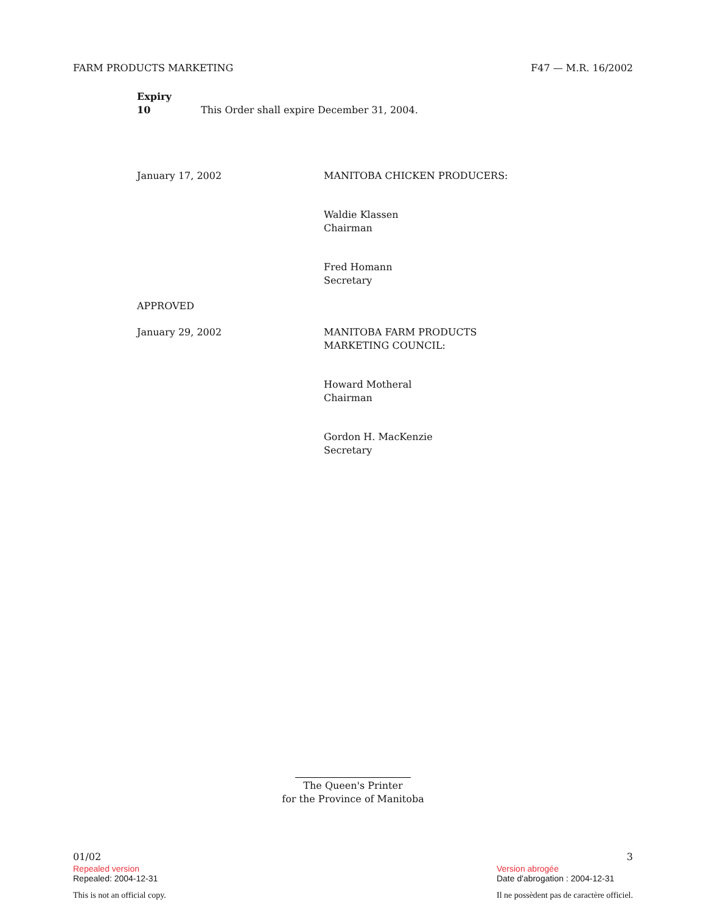FARM PRODUCTS MARKETING F47 — M.R. 16/2002
Expiry
10 This Order shall expire December 31, 2004.
January 17, 2002 MANITOBA CHICKEN PRODUCERS:
Waldie Klassen
Chairman
Fred Homann
Secretary
APPROVED
January 29, 2002 MANITOBA FARM PRODUCTS
MARKETING COUNCIL:
Howard Motheral
Chairman
Gordon H. MacKenzie
Secretary
The Queen's Printer
for the Province of Manitoba
01/02
Repealed version
Repealed: 2004-12-31
This is not an official copy.
3
Version abrogée
Date d'abrogation : 2004-12-31
Il ne possèdent pas de caractère officiel.